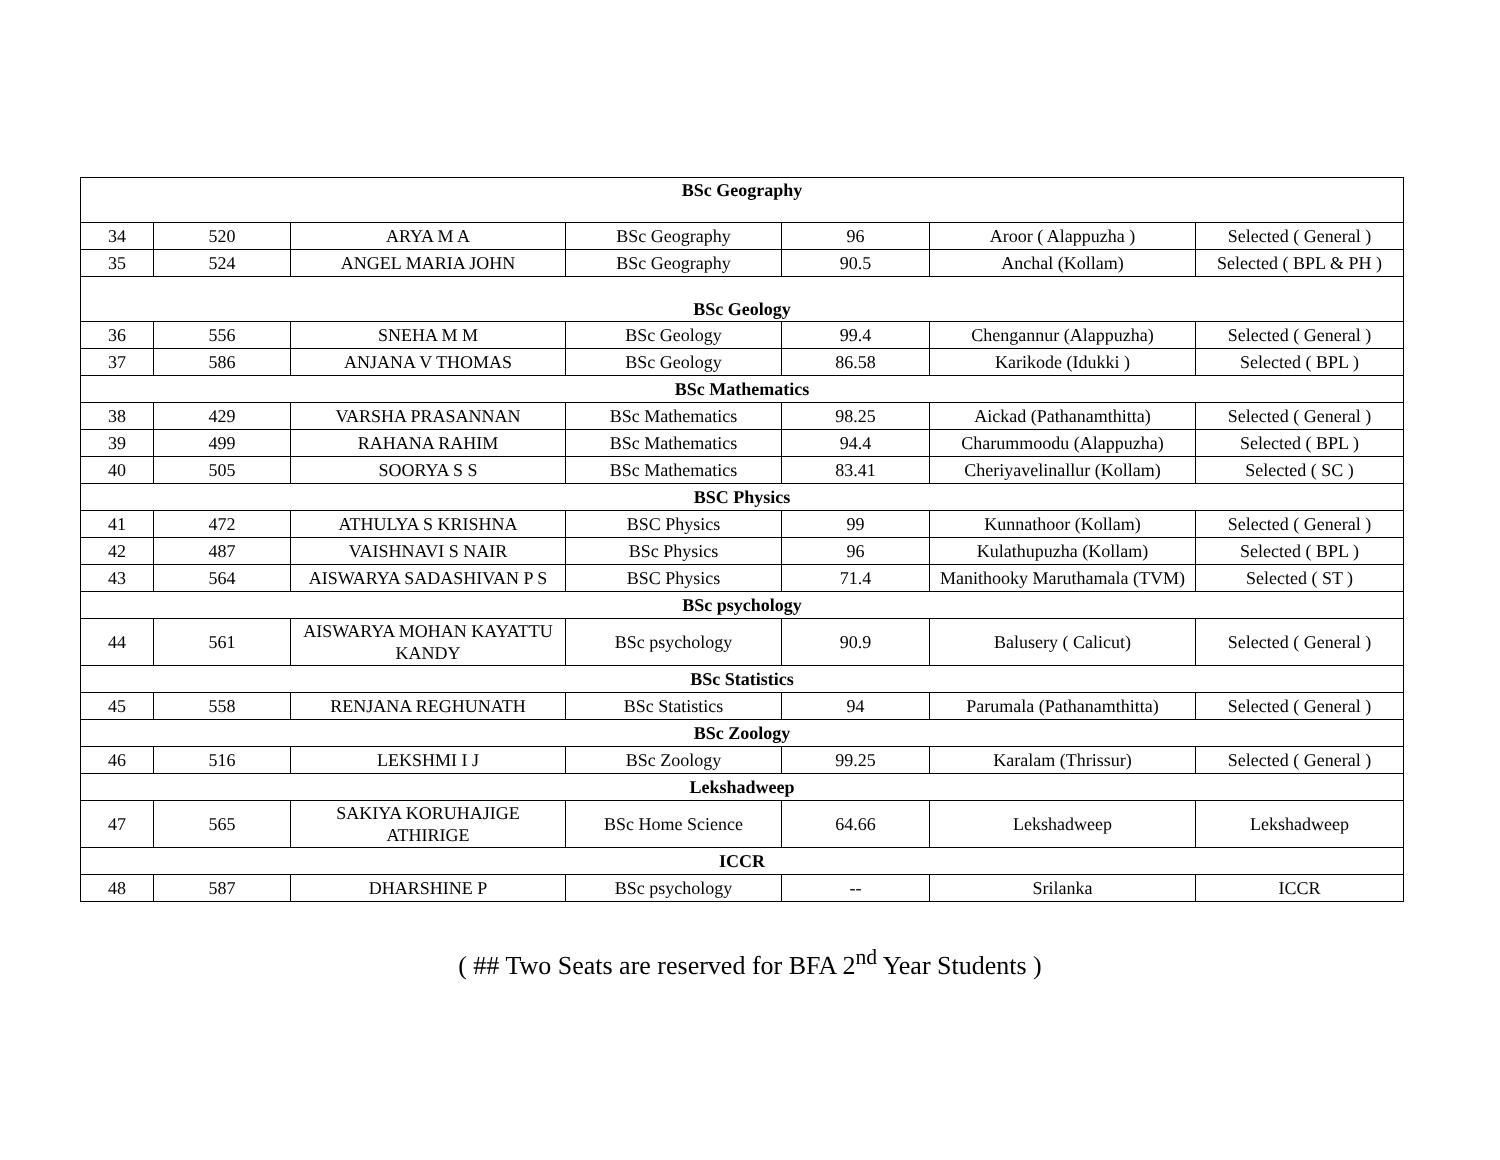| BSc Geography | | | | | | |
| 34 | 520 | ARYA M A | BSc Geography | 96 | Aroor ( Alappuzha ) | Selected ( General ) |
| 35 | 524 | ANGEL MARIA JOHN | BSc Geography | 90.5 | Anchal (Kollam) | Selected ( BPL & PH ) |
| BSc Geology | | | | | | |
| 36 | 556 | SNEHA M M | BSc Geology | 99.4 | Chengannur (Alappuzha) | Selected ( General ) |
| 37 | 586 | ANJANA V THOMAS | BSc Geology | 86.58 | Karikode (Idukki ) | Selected ( BPL ) |
| BSc Mathematics | | | | | | |
| 38 | 429 | VARSHA PRASANNAN | BSc Mathematics | 98.25 | Aickad (Pathanamthitta) | Selected ( General ) |
| 39 | 499 | RAHANA RAHIM | BSc Mathematics | 94.4 | Charummoodu (Alappuzha) | Selected ( BPL ) |
| 40 | 505 | SOORYA S S | BSc Mathematics | 83.41 | Cheriyavelinallur (Kollam) | Selected ( SC ) |
| BSC Physics | | | | | | |
| 41 | 472 | ATHULYA S KRISHNA | BSC Physics | 99 | Kunnathoor (Kollam) | Selected ( General ) |
| 42 | 487 | VAISHNAVI S NAIR | BSc Physics | 96 | Kulathupuzha (Kollam) | Selected ( BPL ) |
| 43 | 564 | AISWARYA SADASHIVAN P S | BSC Physics | 71.4 | Manithooky Maruthamala (TVM) | Selected ( ST ) |
| BSc psychology | | | | | | |
| 44 | 561 | AISWARYA MOHAN KAYATTU KANDY | BSc psychology | 90.9 | Balusery ( Calicut) | Selected ( General ) |
| BSc Statistics | | | | | | |
| 45 | 558 | RENJANA REGHUNATH | BSc Statistics | 94 | Parumala (Pathanamthitta) | Selected ( General ) |
| BSc Zoology | | | | | | |
| 46 | 516 | LEKSHMI I J | BSc Zoology | 99.25 | Karalam (Thrissur) | Selected ( General ) |
| Lekshadweep | | | | | | |
| 47 | 565 | SAKIYA KORUHAJIGE ATHIRIGE | BSc Home Science | 64.66 | Lekshadweep | Lekshadweep |
| ICCR | | | | | | |
| 48 | 587 | DHARSHINE P | BSc psychology | -- | Srilanka | ICCR |
( ## Two Seats are reserved for BFA 2<sup>nd</sup> Year Students )